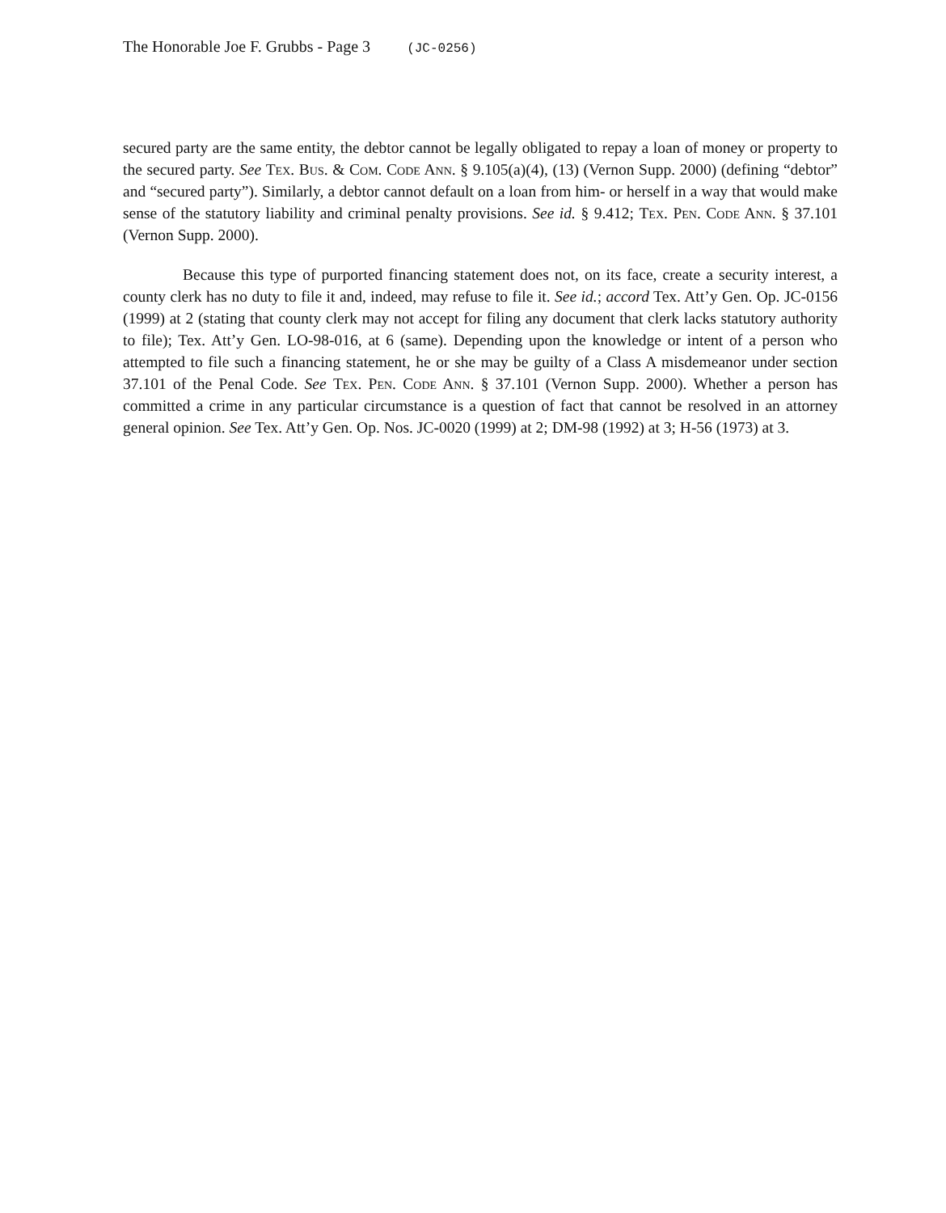The Honorable Joe F. Grubbs - Page 3 (JC-0256)
secured party are the same entity, the debtor cannot be legally obligated to repay a loan of money or property to the secured party. See Tex. Bus. & Com. Code Ann. § 9.105(a)(4), (13) (Vernon Supp. 2000) (defining “debtor” and “secured party”). Similarly, a debtor cannot default on a loan from him- or herself in a way that would make sense of the statutory liability and criminal penalty provisions. See id. § 9.412; Tex. Pen. Code Ann. § 37.101 (Vernon Supp. 2000).
Because this type of purported financing statement does not, on its face, create a security interest, a county clerk has no duty to file it and, indeed, may refuse to file it. See id.; accord Tex. Att’y Gen. Op. JC-0156 (1999) at 2 (stating that county clerk may not accept for filing any document that clerk lacks statutory authority to file); Tex. Att’y Gen. LO-98-016, at 6 (same). Depending upon the knowledge or intent of a person who attempted to file such a financing statement, he or she may be guilty of a Class A misdemeanor under section 37.101 of the Penal Code. See Tex. Pen. Code Ann. § 37.101 (Vernon Supp. 2000). Whether a person has committed a crime in any particular circumstance is a question of fact that cannot be resolved in an attorney general opinion. See Tex. Att’y Gen. Op. Nos. JC-0020 (1999) at 2; DM-98 (1992) at 3; H-56 (1973) at 3.